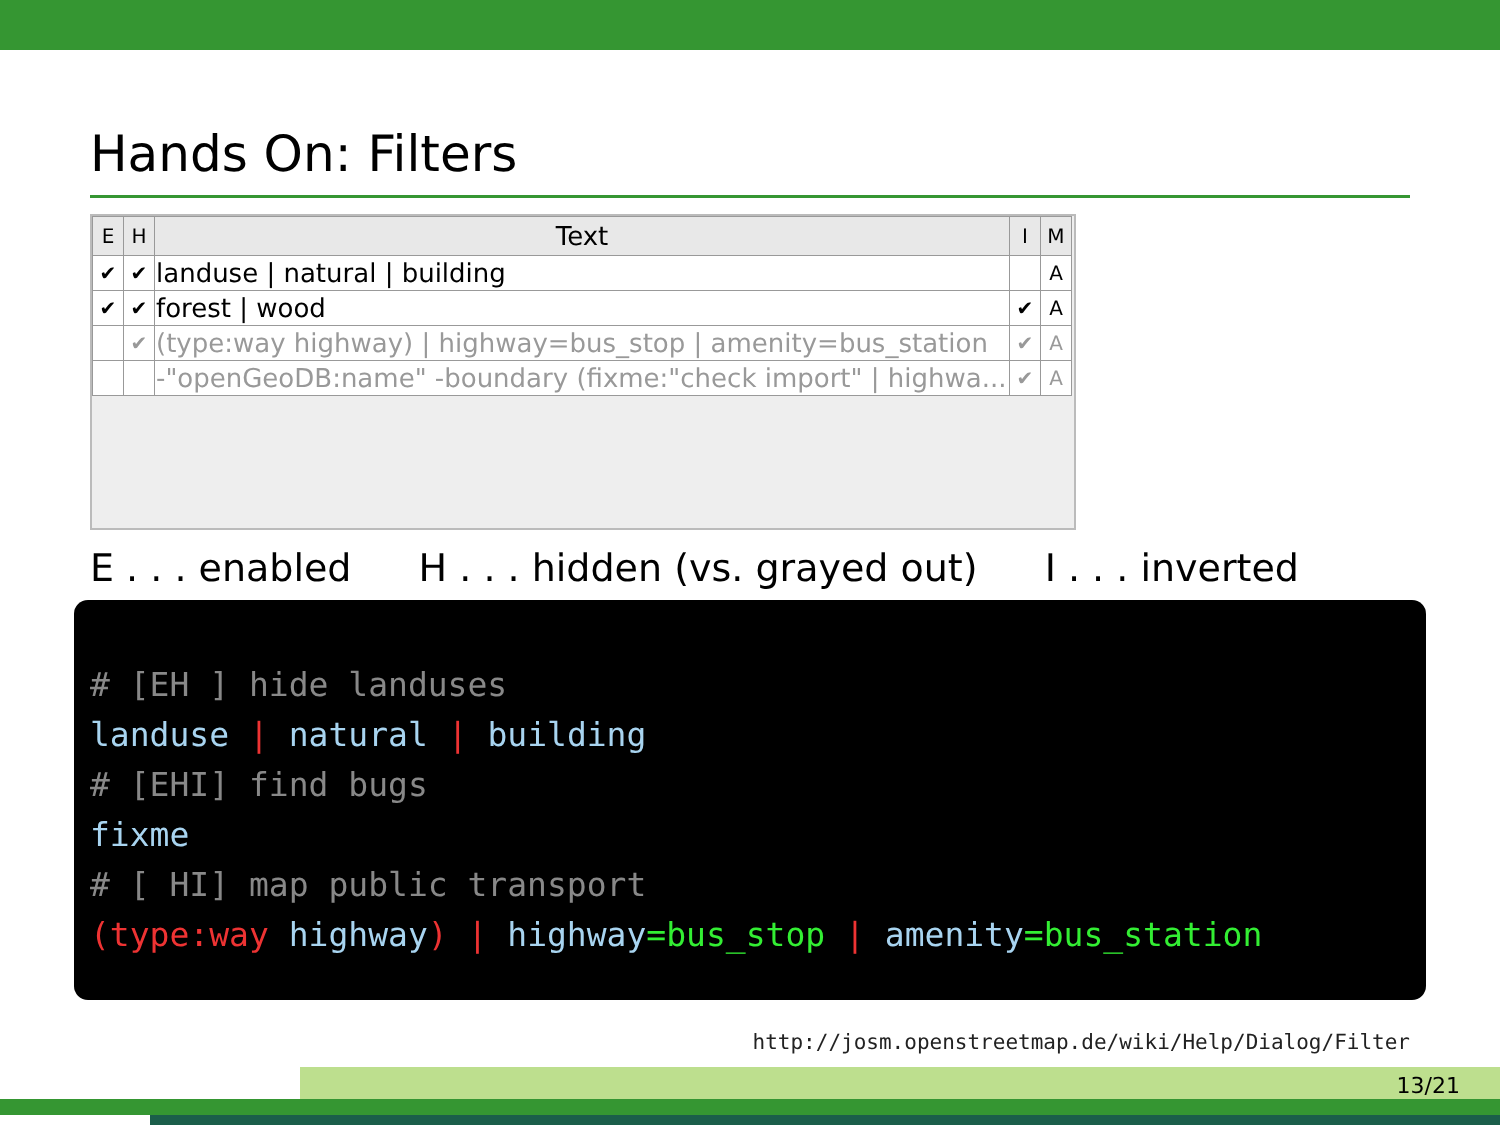Hands On: Filters
| E | H | Text | I | M |
| --- | --- | --- | --- | --- |
| ✔ | ✔ | landuse / natural / building | | A |
| ✔ | ✔ | forest / wood | ✔ | A |
| | ✔ | (type:way highway) / highway=bus_stop / amenity=bus_station | ✔ | A |
| | | -"openGeoDB:name" -boundary (fixme:"check import" / highwa... | ✔ | A |
E . . . enabled H . . . hidden (vs. grayed out) I . . . inverted
# [EH ] hide landuses landuse | natural | building # [EHI] find bugs fixme # [ HI] map public transport (type:way highway) | highway=bus_stop | amenity=bus_station
http://josm.openstreetmap.de/wiki/Help/Dialog/Filter
13/21